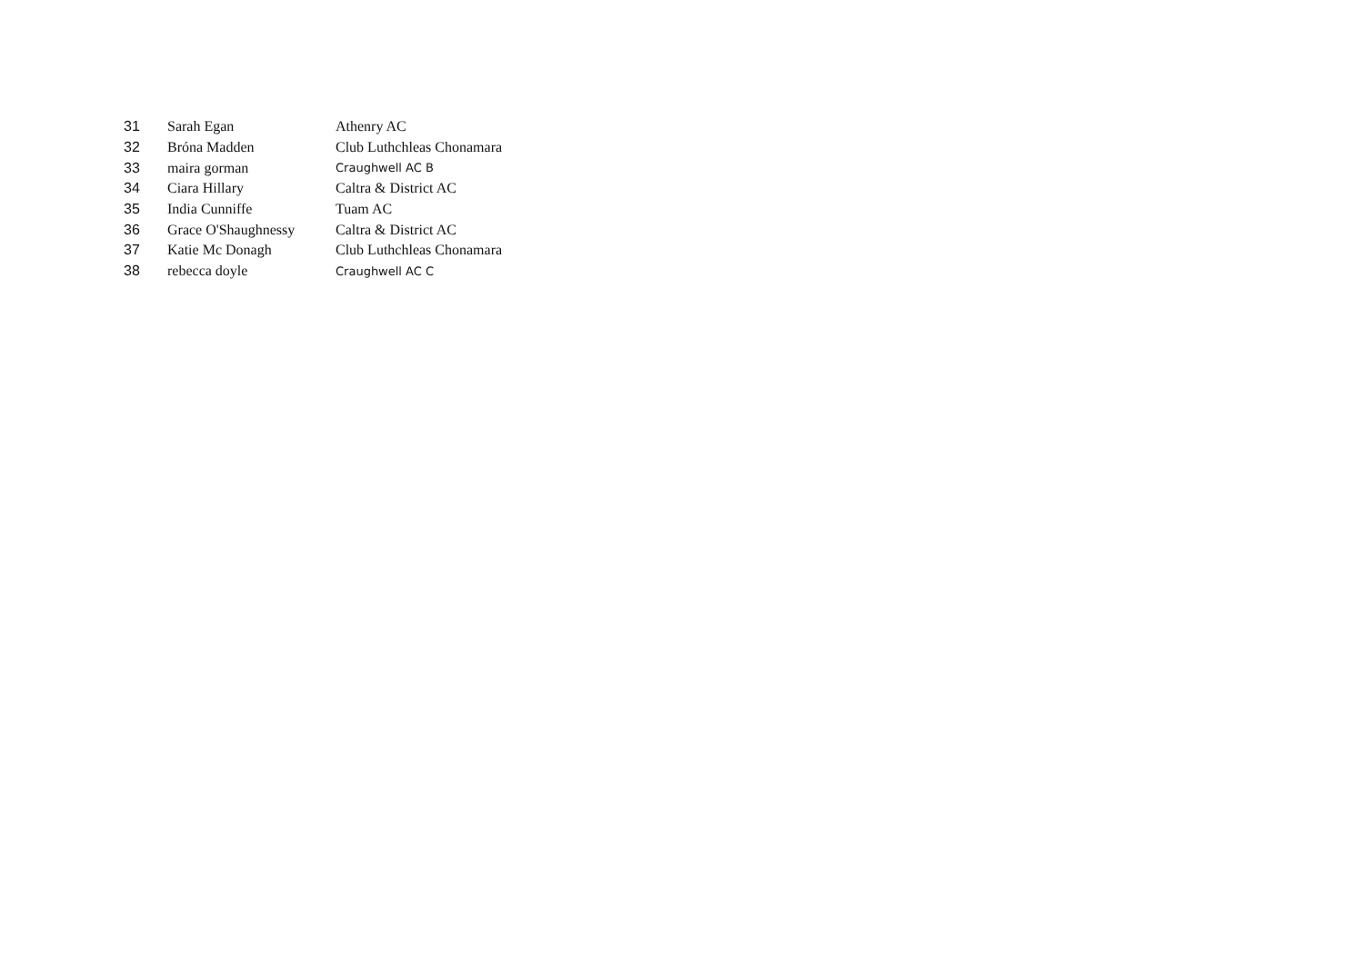| 31 | Sarah Egan | Athenry AC |
| 32 | Bróna Madden | Club Luthchleas Chonamara |
| 33 | maira gorman | Craughwell AC B |
| 34 | Ciara Hillary | Caltra & District AC |
| 35 | India Cunniffe | Tuam AC |
| 36 | Grace O'Shaughnessy | Caltra & District AC |
| 37 | Katie Mc Donagh | Club Luthchleas Chonamara |
| 38 | rebecca doyle | Craughwell AC C |